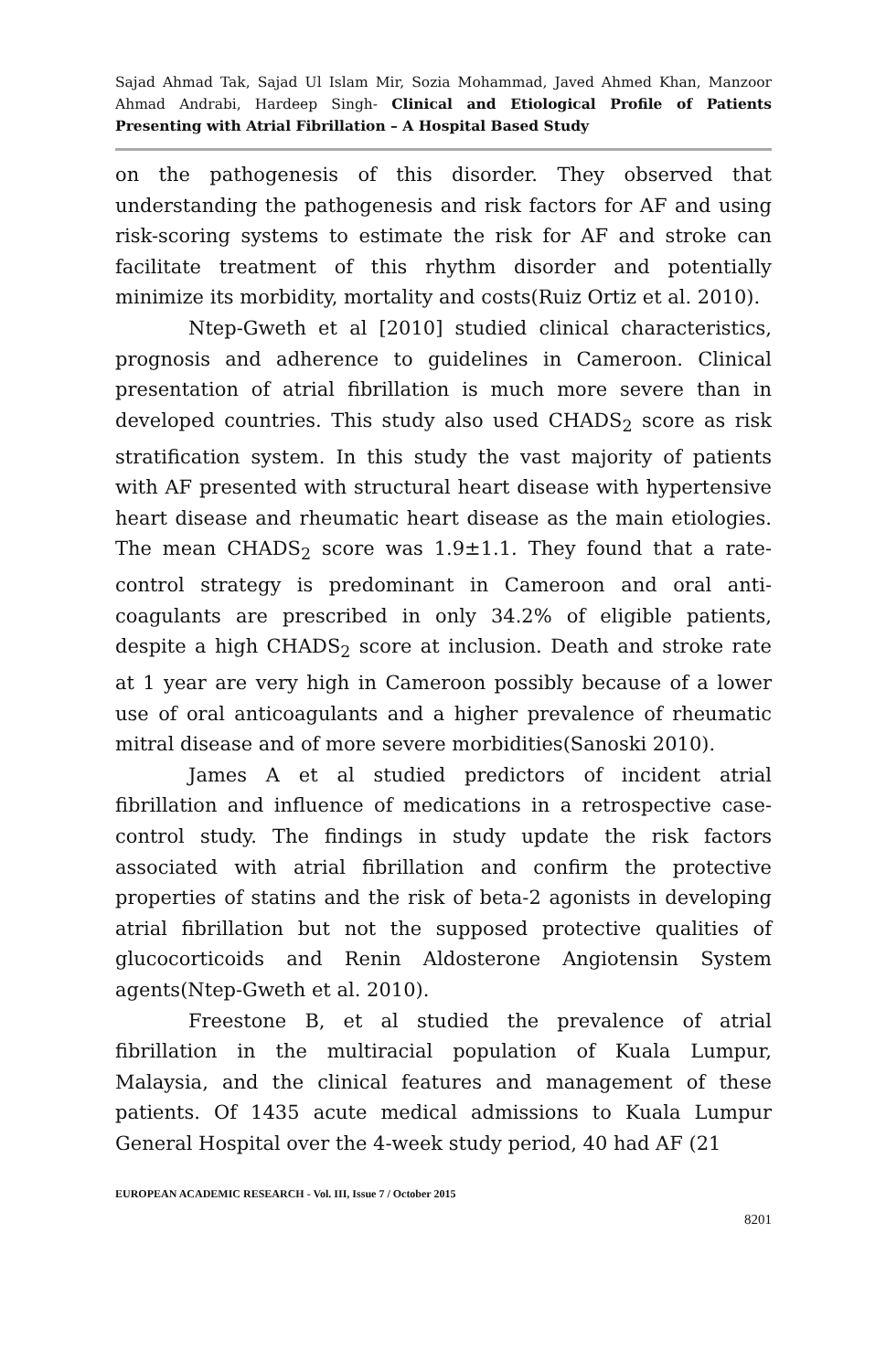Sajad Ahmad Tak, Sajad Ul Islam Mir, Sozia Mohammad, Javed Ahmed Khan, Manzoor Ahmad Andrabi, Hardeep Singh- Clinical and Etiological Profile of Patients Presenting with Atrial Fibrillation – A Hospital Based Study
on the pathogenesis of this disorder. They observed that understanding the pathogenesis and risk factors for AF and using risk-scoring systems to estimate the risk for AF and stroke can facilitate treatment of this rhythm disorder and potentially minimize its morbidity, mortality and costs(Ruiz Ortiz et al. 2010).
Ntep-Gweth et al [2010] studied clinical characteristics, prognosis and adherence to guidelines in Cameroon. Clinical presentation of atrial fibrillation is much more severe than in developed countries. This study also used CHADS<sub>2</sub> score as risk stratification system. In this study the vast majority of patients with AF presented with structural heart disease with hypertensive heart disease and rheumatic heart disease as the main etiologies. The mean CHADS<sub>2</sub> score was 1.9±1.1. They found that a rate-control strategy is predominant in Cameroon and oral anti-coagulants are prescribed in only 34.2% of eligible patients, despite a high CHADS<sub>2</sub> score at inclusion. Death and stroke rate at 1 year are very high in Cameroon possibly because of a lower use of oral anticoagulants and a higher prevalence of rheumatic mitral disease and of more severe morbidities(Sanoski 2010).
James A et al studied predictors of incident atrial fibrillation and influence of medications in a retrospective case-control study. The findings in study update the risk factors associated with atrial fibrillation and confirm the protective properties of statins and the risk of beta-2 agonists in developing atrial fibrillation but not the supposed protective qualities of glucocorticoids and Renin Aldosterone Angiotensin System agents(Ntep-Gweth et al. 2010).
Freestone B, et al studied the prevalence of atrial fibrillation in the multiracial population of Kuala Lumpur, Malaysia, and the clinical features and management of these patients. Of 1435 acute medical admissions to Kuala Lumpur General Hospital over the 4-week study period, 40 had AF (21
EUROPEAN ACADEMIC RESEARCH - Vol. III, Issue 7 / October 2015
8201